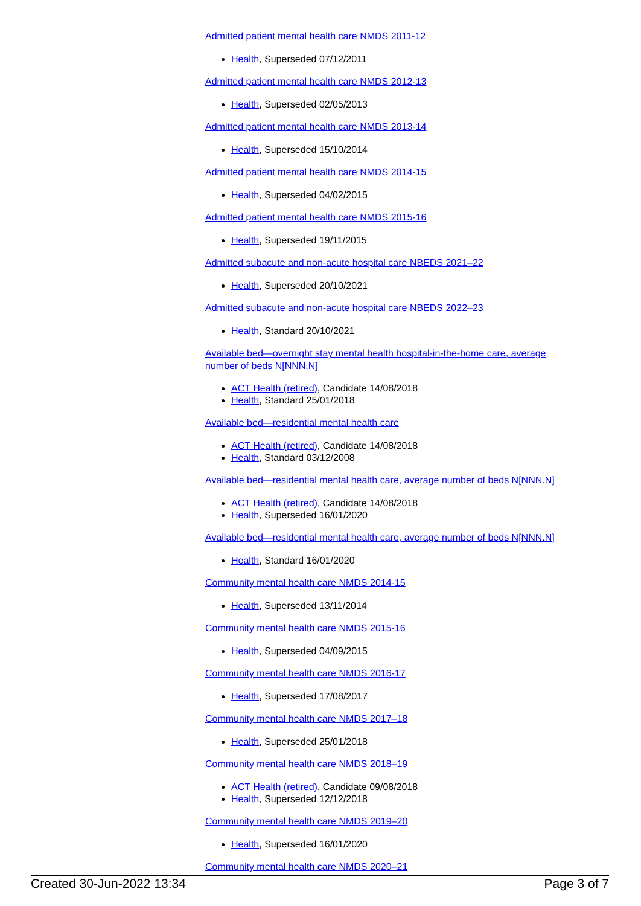Admitted patient mental health care NMDS 2011-12
Health, Superseded 07/12/2011
Admitted patient mental health care NMDS 2012-13
Health, Superseded 02/05/2013
Admitted patient mental health care NMDS 2013-14
Health, Superseded 15/10/2014
Admitted patient mental health care NMDS 2014-15
Health, Superseded 04/02/2015
Admitted patient mental health care NMDS 2015-16
Health, Superseded 19/11/2015
Admitted subacute and non-acute hospital care NBEDS 2021–22
Health, Superseded 20/10/2021
Admitted subacute and non-acute hospital care NBEDS 2022–23
Health, Standard 20/10/2021
Available bed—overnight stay mental health hospital-in-the-home care, average number of beds N[NNN.N]
ACT Health (retired), Candidate 14/08/2018
Health, Standard 25/01/2018
Available bed—residential mental health care
ACT Health (retired), Candidate 14/08/2018
Health, Standard 03/12/2008
Available bed—residential mental health care, average number of beds N[NNN.N]
ACT Health (retired), Candidate 14/08/2018
Health, Superseded 16/01/2020
Available bed—residential mental health care, average number of beds N[NNN.N]
Health, Standard 16/01/2020
Community mental health care NMDS 2014-15
Health, Superseded 13/11/2014
Community mental health care NMDS 2015-16
Health, Superseded 04/09/2015
Community mental health care NMDS 2016-17
Health, Superseded 17/08/2017
Community mental health care NMDS 2017–18
Health, Superseded 25/01/2018
Community mental health care NMDS 2018–19
ACT Health (retired), Candidate 09/08/2018
Health, Superseded 12/12/2018
Community mental health care NMDS 2019–20
Health, Superseded 16/01/2020
Community mental health care NMDS 2020–21
Created 30-Jun-2022 13:34 Page 3 of 7